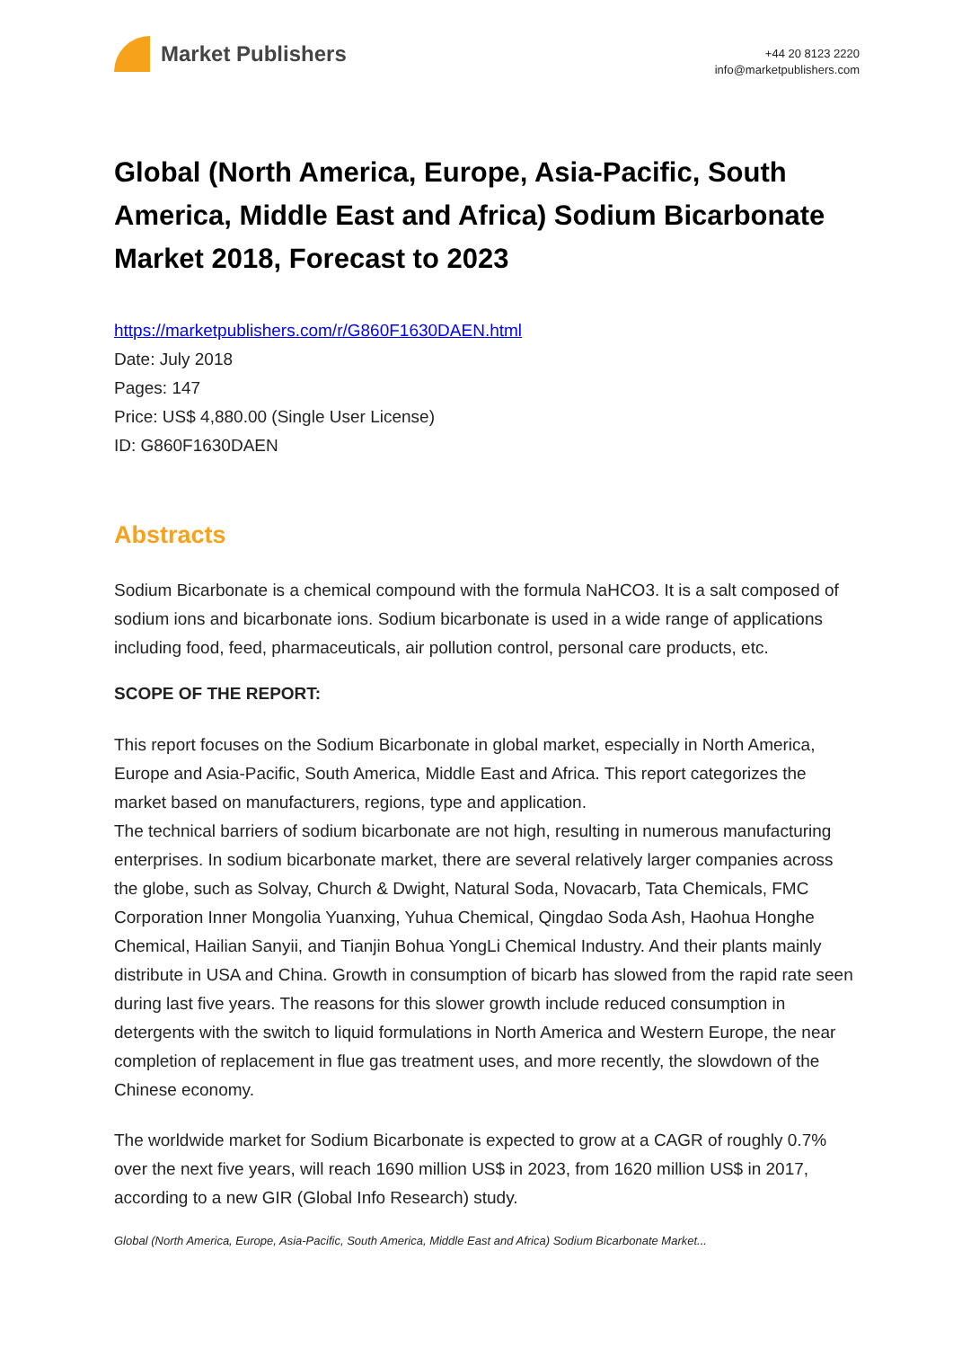Market Publishers
+44 20 8123 2220
info@marketpublishers.com
Global (North America, Europe, Asia-Pacific, South America, Middle East and Africa) Sodium Bicarbonate Market 2018, Forecast to 2023
https://marketpublishers.com/r/G860F1630DAEN.html
Date: July 2018
Pages: 147
Price: US$ 4,880.00 (Single User License)
ID: G860F1630DAEN
Abstracts
Sodium Bicarbonate is a chemical compound with the formula NaHCO3. It is a salt composed of sodium ions and bicarbonate ions. Sodium bicarbonate is used in a wide range of applications including food, feed, pharmaceuticals, air pollution control, personal care products, etc.
SCOPE OF THE REPORT:
This report focuses on the Sodium Bicarbonate in global market, especially in North America, Europe and Asia-Pacific, South America, Middle East and Africa. This report categorizes the market based on manufacturers, regions, type and application.
The technical barriers of sodium bicarbonate are not high, resulting in numerous manufacturing enterprises. In sodium bicarbonate market, there are several relatively larger companies across the globe, such as Solvay, Church & Dwight, Natural Soda, Novacarb, Tata Chemicals, FMC Corporation Inner Mongolia Yuanxing, Yuhua Chemical, Qingdao Soda Ash, Haohua Honghe Chemical, Hailian Sanyii, and Tianjin Bohua YongLi Chemical Industry. And their plants mainly distribute in USA and China. Growth in consumption of bicarb has slowed from the rapid rate seen during last five years. The reasons for this slower growth include reduced consumption in detergents with the switch to liquid formulations in North America and Western Europe, the near completion of replacement in flue gas treatment uses, and more recently, the slowdown of the Chinese economy.
The worldwide market for Sodium Bicarbonate is expected to grow at a CAGR of roughly 0.7% over the next five years, will reach 1690 million US$ in 2023, from 1620 million US$ in 2017, according to a new GIR (Global Info Research) study.
Global (North America, Europe, Asia-Pacific, South America, Middle East and Africa) Sodium Bicarbonate Market...